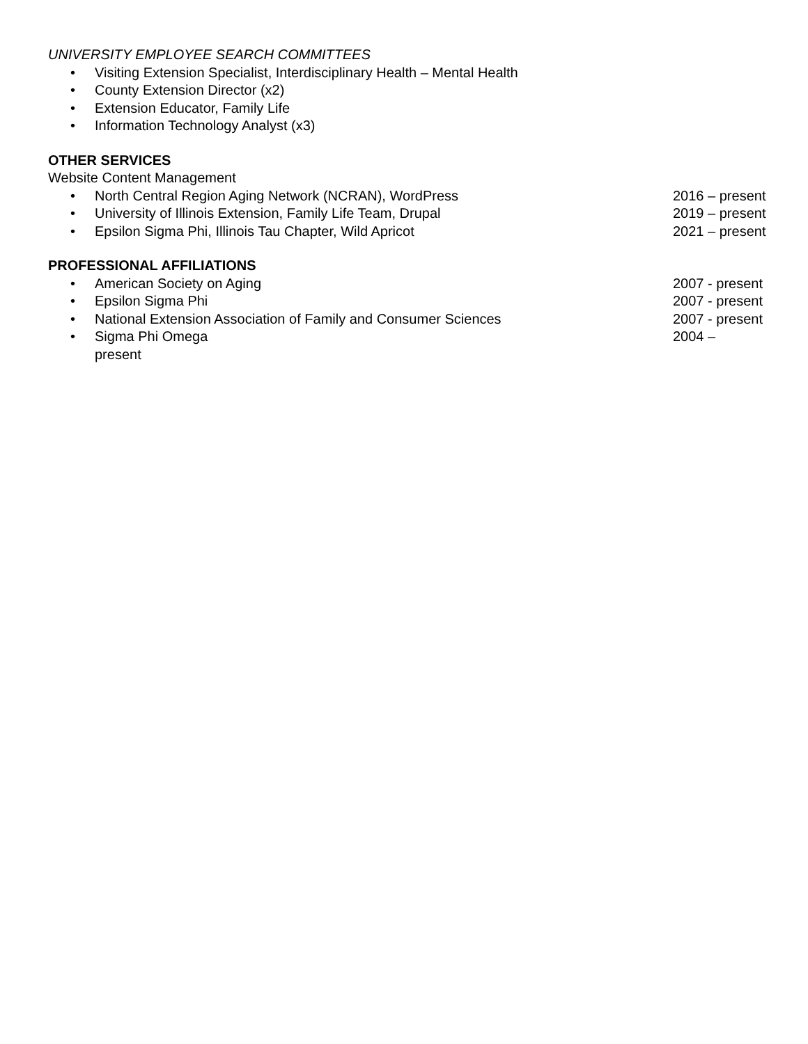UNIVERSITY EMPLOYEE SEARCH COMMITTEES
• Visiting Extension Specialist, Interdisciplinary Health – Mental Health
• County Extension Director (x2)
• Extension Educator, Family Life
• Information Technology Analyst (x3)
OTHER SERVICES
Website Content Management
• North Central Region Aging Network (NCRAN), WordPress 2016 – present
• University of Illinois Extension, Family Life Team, Drupal 2019 – present
• Epsilon Sigma Phi, Illinois Tau Chapter, Wild Apricot 2021 – present
PROFESSIONAL AFFILIATIONS
• American Society on Aging 2007 - present
• Epsilon Sigma Phi 2007 - present
• National Extension Association of Family and Consumer Sciences 2007 - present
• Sigma Phi Omega
present 2004 –